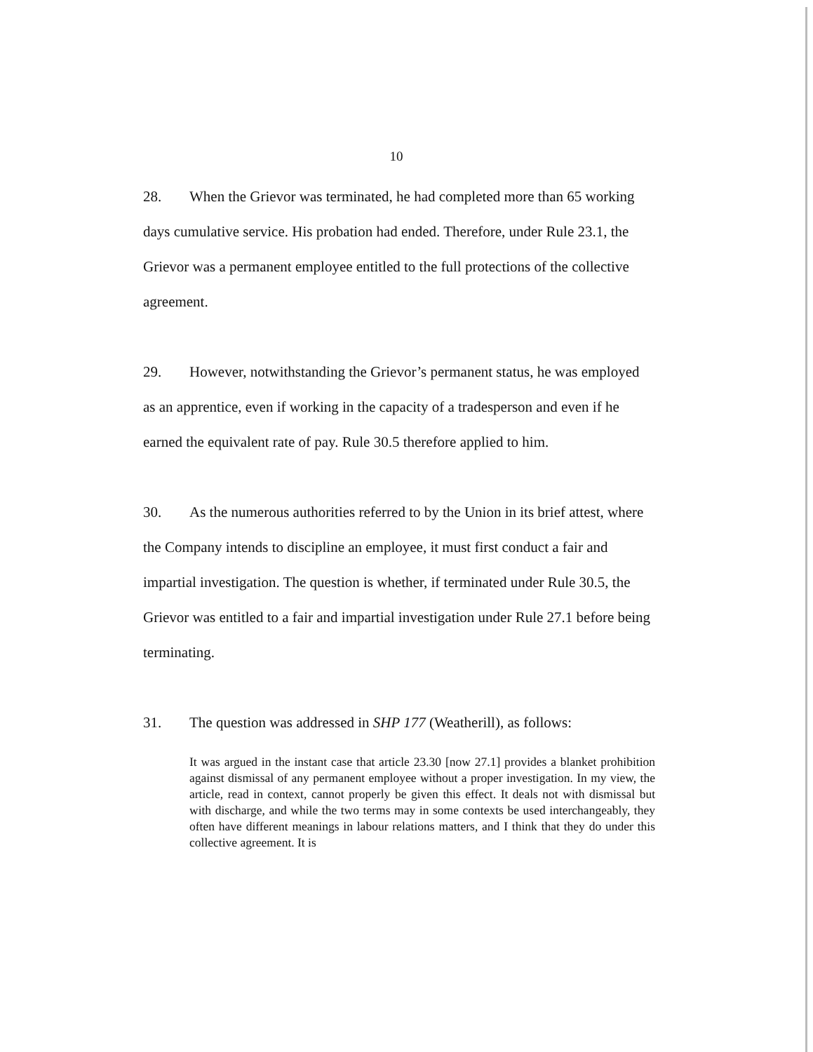10
28. When the Grievor was terminated, he had completed more than 65 working days cumulative service. His probation had ended. Therefore, under Rule 23.1, the Grievor was a permanent employee entitled to the full protections of the collective agreement.
29. However, notwithstanding the Grievor’s permanent status, he was employed as an apprentice, even if working in the capacity of a tradesperson and even if he earned the equivalent rate of pay. Rule 30.5 therefore applied to him.
30. As the numerous authorities referred to by the Union in its brief attest, where the Company intends to discipline an employee, it must first conduct a fair and impartial investigation. The question is whether, if terminated under Rule 30.5, the Grievor was entitled to a fair and impartial investigation under Rule 27.1 before being terminating.
31. The question was addressed in SHP 177 (Weatherill), as follows:
It was argued in the instant case that article 23.30 [now 27.1] provides a blanket prohibition against dismissal of any permanent employee without a proper investigation. In my view, the article, read in context, cannot properly be given this effect. It deals not with dismissal but with discharge, and while the two terms may in some contexts be used interchangeably, they often have different meanings in labour relations matters, and I think that they do under this collective agreement. It is